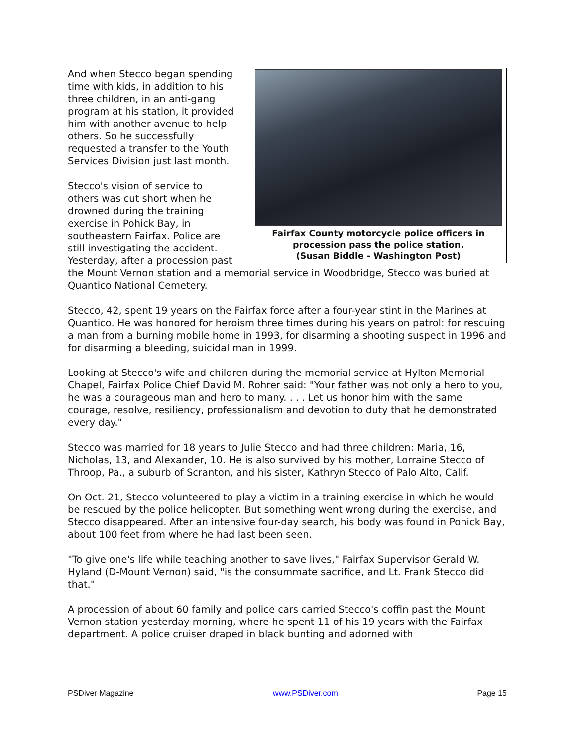Fairfax County motorcycle police officers in procession pass the police station.
(Susan Biddle - Washington Post)
And when Stecco began spending time with kids, in addition to his three children, in an anti-gang program at his station, it provided him with another avenue to help others. So he successfully requested a transfer to the Youth Services Division just last month.
Stecco's vision of service to others was cut short when he drowned during the training exercise in Pohick Bay, in southeastern Fairfax. Police are still investigating the accident. Yesterday, after a procession past the Mount Vernon station and a memorial service in Woodbridge, Stecco was buried at Quantico National Cemetery.
Stecco, 42, spent 19 years on the Fairfax force after a four-year stint in the Marines at Quantico. He was honored for heroism three times during his years on patrol: for rescuing a man from a burning mobile home in 1993, for disarming a shooting suspect in 1996 and for disarming a bleeding, suicidal man in 1999.
Looking at Stecco's wife and children during the memorial service at Hylton Memorial Chapel, Fairfax Police Chief David M. Rohrer said: "Your father was not only a hero to you, he was a courageous man and hero to many. . . . Let us honor him with the same courage, resolve, resiliency, professionalism and devotion to duty that he demonstrated every day."
Stecco was married for 18 years to Julie Stecco and had three children: Maria, 16, Nicholas, 13, and Alexander, 10. He is also survived by his mother, Lorraine Stecco of Throop, Pa., a suburb of Scranton, and his sister, Kathryn Stecco of Palo Alto, Calif.
On Oct. 21, Stecco volunteered to play a victim in a training exercise in which he would be rescued by the police helicopter. But something went wrong during the exercise, and Stecco disappeared. After an intensive four-day search, his body was found in Pohick Bay, about 100 feet from where he had last been seen.
"To give one's life while teaching another to save lives," Fairfax Supervisor Gerald W. Hyland (D-Mount Vernon) said, "is the consummate sacrifice, and Lt. Frank Stecco did that."
A procession of about 60 family and police cars carried Stecco's coffin past the Mount Vernon station yesterday morning, where he spent 11 of his 19 years with the Fairfax department. A police cruiser draped in black bunting and adorned with
PSDiver Magazine www.PSDiver.com Page 15